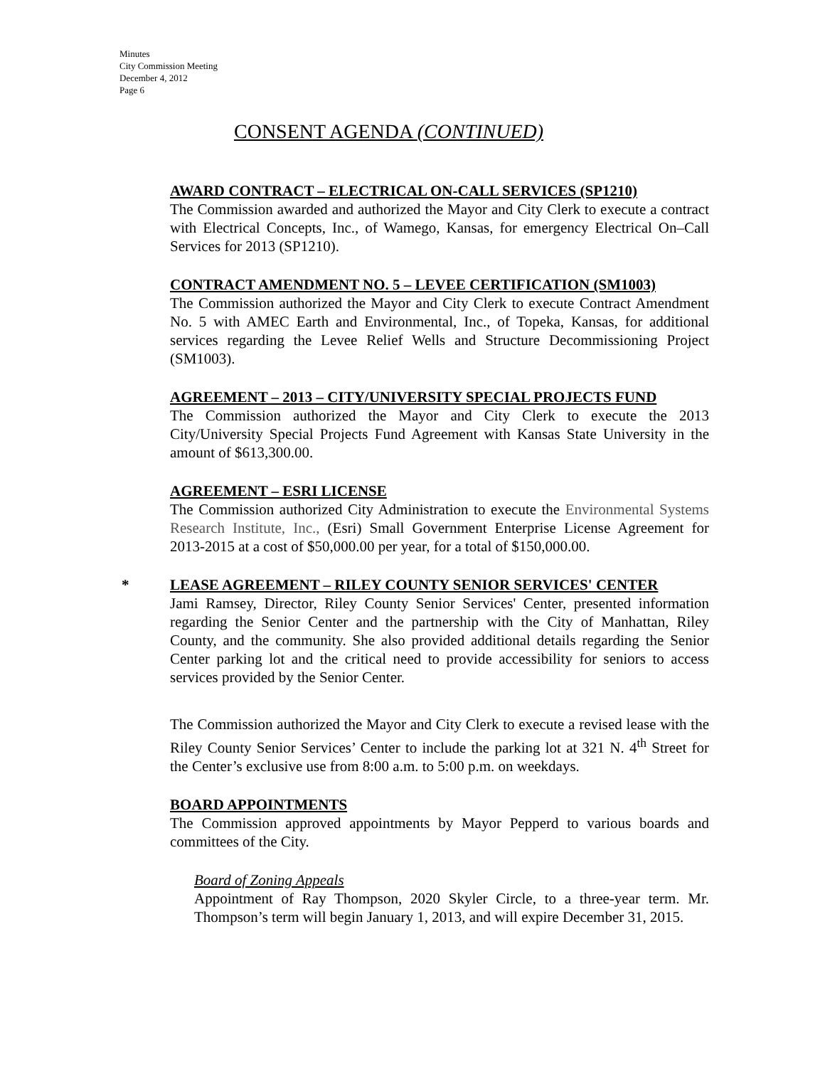Minutes
City Commission Meeting
December 4, 2012
Page 6
CONSENT AGENDA (CONTINUED)
AWARD CONTRACT – ELECTRICAL ON-CALL SERVICES (SP1210)
The Commission awarded and authorized the Mayor and City Clerk to execute a contract with Electrical Concepts, Inc., of Wamego, Kansas, for emergency Electrical On–Call Services for 2013 (SP1210).
CONTRACT AMENDMENT NO. 5 – LEVEE CERTIFICATION (SM1003)
The Commission authorized the Mayor and City Clerk to execute Contract Amendment No. 5 with AMEC Earth and Environmental, Inc., of Topeka, Kansas, for additional services regarding the Levee Relief Wells and Structure Decommissioning Project (SM1003).
AGREEMENT – 2013 – CITY/UNIVERSITY SPECIAL PROJECTS FUND
The Commission authorized the Mayor and City Clerk to execute the 2013 City/University Special Projects Fund Agreement with Kansas State University in the amount of $613,300.00.
AGREEMENT – ESRI LICENSE
The Commission authorized City Administration to execute the Environmental Systems Research Institute, Inc., (Esri) Small Government Enterprise License Agreement for 2013-2015 at a cost of $50,000.00 per year, for a total of $150,000.00.
* LEASE AGREEMENT – RILEY COUNTY SENIOR SERVICES' CENTER
Jami Ramsey, Director, Riley County Senior Services' Center, presented information regarding the Senior Center and the partnership with the City of Manhattan, Riley County, and the community. She also provided additional details regarding the Senior Center parking lot and the critical need to provide accessibility for seniors to access services provided by the Senior Center.
The Commission authorized the Mayor and City Clerk to execute a revised lease with the Riley County Senior Services’ Center to include the parking lot at 321 N. 4<sup>th</sup> Street for the Center’s exclusive use from 8:00 a.m. to 5:00 p.m. on weekdays.
BOARD APPOINTMENTS
The Commission approved appointments by Mayor Pepperd to various boards and committees of the City.
Board of Zoning Appeals
Appointment of Ray Thompson, 2020 Skyler Circle, to a three-year term. Mr. Thompson’s term will begin January 1, 2013, and will expire December 31, 2015.